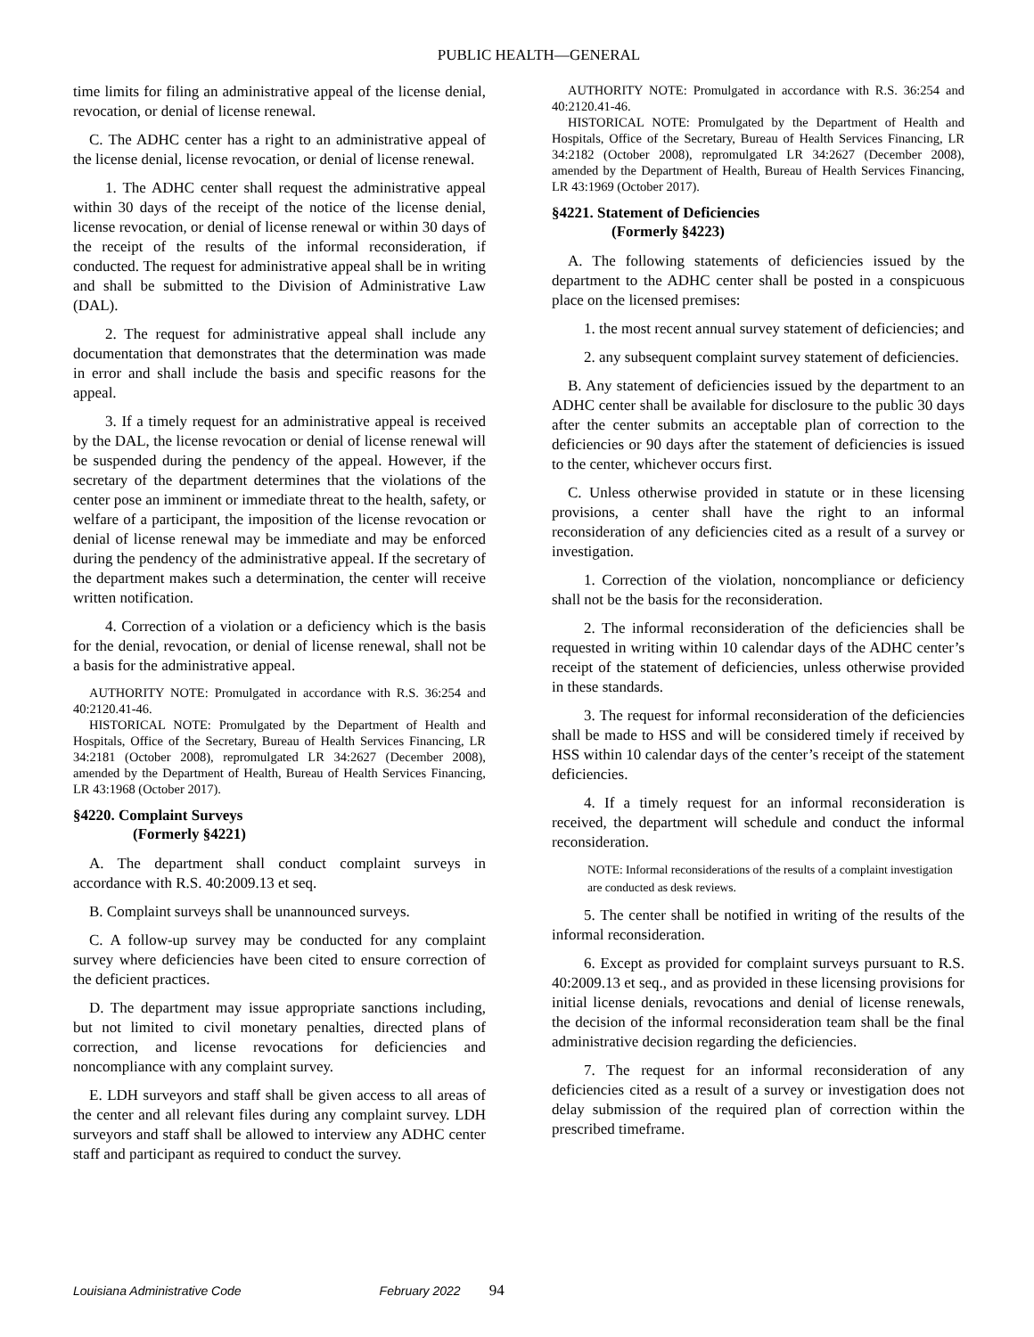PUBLIC HEALTH—GENERAL
time limits for filing an administrative appeal of the license denial, revocation, or denial of license renewal.
C. The ADHC center has a right to an administrative appeal of the license denial, license revocation, or denial of license renewal.
1. The ADHC center shall request the administrative appeal within 30 days of the receipt of the notice of the license denial, license revocation, or denial of license renewal or within 30 days of the receipt of the results of the informal reconsideration, if conducted. The request for administrative appeal shall be in writing and shall be submitted to the Division of Administrative Law (DAL).
2. The request for administrative appeal shall include any documentation that demonstrates that the determination was made in error and shall include the basis and specific reasons for the appeal.
3. If a timely request for an administrative appeal is received by the DAL, the license revocation or denial of license renewal will be suspended during the pendency of the appeal. However, if the secretary of the department determines that the violations of the center pose an imminent or immediate threat to the health, safety, or welfare of a participant, the imposition of the license revocation or denial of license renewal may be immediate and may be enforced during the pendency of the administrative appeal. If the secretary of the department makes such a determination, the center will receive written notification.
4. Correction of a violation or a deficiency which is the basis for the denial, revocation, or denial of license renewal, shall not be a basis for the administrative appeal.
AUTHORITY NOTE: Promulgated in accordance with R.S. 36:254 and 40:2120.41-46.
HISTORICAL NOTE: Promulgated by the Department of Health and Hospitals, Office of the Secretary, Bureau of Health Services Financing, LR 34:2181 (October 2008), repromulgated LR 34:2627 (December 2008), amended by the Department of Health, Bureau of Health Services Financing, LR 43:1968 (October 2017).
§4220. Complaint Surveys
(Formerly §4221)
A. The department shall conduct complaint surveys in accordance with R.S. 40:2009.13 et seq.
B. Complaint surveys shall be unannounced surveys.
C. A follow-up survey may be conducted for any complaint survey where deficiencies have been cited to ensure correction of the deficient practices.
D. The department may issue appropriate sanctions including, but not limited to civil monetary penalties, directed plans of correction, and license revocations for deficiencies and noncompliance with any complaint survey.
E. LDH surveyors and staff shall be given access to all areas of the center and all relevant files during any complaint survey. LDH surveyors and staff shall be allowed to interview any ADHC center staff and participant as required to conduct the survey.
AUTHORITY NOTE: Promulgated in accordance with R.S. 36:254 and 40:2120.41-46.
HISTORICAL NOTE: Promulgated by the Department of Health and Hospitals, Office of the Secretary, Bureau of Health Services Financing, LR 34:2182 (October 2008), repromulgated LR 34:2627 (December 2008), amended by the Department of Health, Bureau of Health Services Financing, LR 43:1969 (October 2017).
§4221. Statement of Deficiencies
(Formerly §4223)
A. The following statements of deficiencies issued by the department to the ADHC center shall be posted in a conspicuous place on the licensed premises:
1. the most recent annual survey statement of deficiencies; and
2. any subsequent complaint survey statement of deficiencies.
B. Any statement of deficiencies issued by the department to an ADHC center shall be available for disclosure to the public 30 days after the center submits an acceptable plan of correction to the deficiencies or 90 days after the statement of deficiencies is issued to the center, whichever occurs first.
C. Unless otherwise provided in statute or in these licensing provisions, a center shall have the right to an informal reconsideration of any deficiencies cited as a result of a survey or investigation.
1. Correction of the violation, noncompliance or deficiency shall not be the basis for the reconsideration.
2. The informal reconsideration of the deficiencies shall be requested in writing within 10 calendar days of the ADHC center’s receipt of the statement of deficiencies, unless otherwise provided in these standards.
3. The request for informal reconsideration of the deficiencies shall be made to HSS and will be considered timely if received by HSS within 10 calendar days of the center’s receipt of the statement deficiencies.
4. If a timely request for an informal reconsideration is received, the department will schedule and conduct the informal reconsideration.
NOTE: Informal reconsiderations of the results of a complaint investigation are conducted as desk reviews.
5. The center shall be notified in writing of the results of the informal reconsideration.
6. Except as provided for complaint surveys pursuant to R.S. 40:2009.13 et seq., and as provided in these licensing provisions for initial license denials, revocations and denial of license renewals, the decision of the informal reconsideration team shall be the final administrative decision regarding the deficiencies.
7. The request for an informal reconsideration of any deficiencies cited as a result of a survey or investigation does not delay submission of the required plan of correction within the prescribed timeframe.
Louisiana Administrative Code February 2022 94